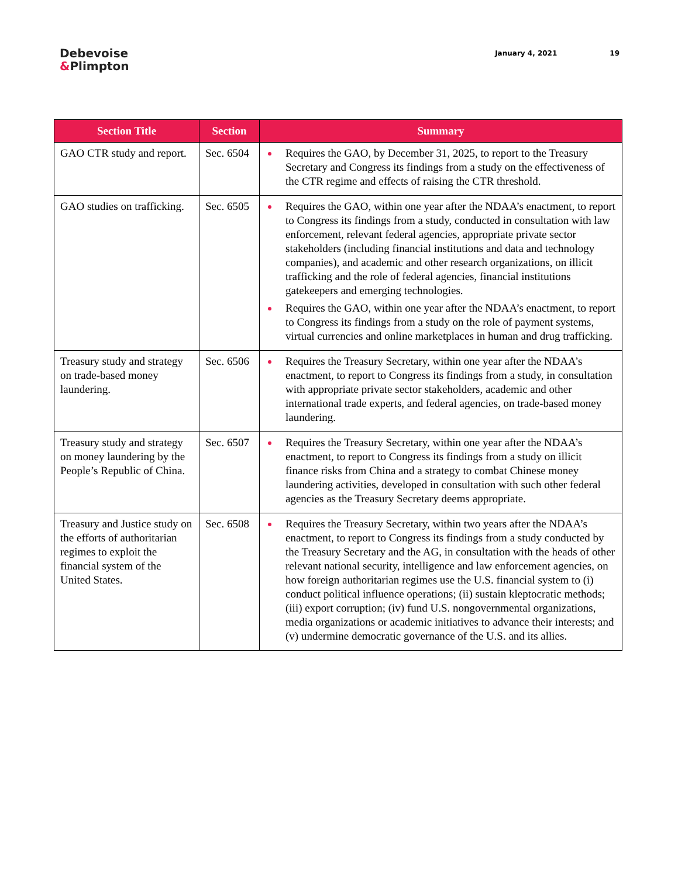Debevoise
&Plimpton
January 4, 2021 19
| Section Title | Section | Summary |
| --- | --- | --- |
| GAO CTR study and report. | Sec. 6504 | Requires the GAO, by December 31, 2025, to report to the Treasury Secretary and Congress its findings from a study on the effectiveness of the CTR regime and effects of raising the CTR threshold. |
| GAO studies on trafficking. | Sec. 6505 | Requires the GAO, within one year after the NDAA’s enactment, to report to Congress its findings from a study, conducted in consultation with law enforcement, relevant federal agencies, appropriate private sector stakeholders (including financial institutions and data and technology companies), and academic and other research organizations, on illicit trafficking and the role of federal agencies, financial institutions gatekeepers and emerging technologies. Requires the GAO, within one year after the NDAA’s enactment, to report to Congress its findings from a study on the role of payment systems, virtual currencies and online marketplaces in human and drug trafficking. |
| Treasury study and strategy on trade-based money laundering. | Sec. 6506 | Requires the Treasury Secretary, within one year after the NDAA’s enactment, to report to Congress its findings from a study, in consultation with appropriate private sector stakeholders, academic and other international trade experts, and federal agencies, on trade-based money laundering. |
| Treasury study and strategy on money laundering by the People’s Republic of China. | Sec. 6507 | Requires the Treasury Secretary, within one year after the NDAA’s enactment, to report to Congress its findings from a study on illicit finance risks from China and a strategy to combat Chinese money laundering activities, developed in consultation with such other federal agencies as the Treasury Secretary deems appropriate. |
| Treasury and Justice study on the efforts of authoritarian regimes to exploit the financial system of the United States. | Sec. 6508 | Requires the Treasury Secretary, within two years after the NDAA’s enactment, to report to Congress its findings from a study conducted by the Treasury Secretary and the AG, in consultation with the heads of other relevant national security, intelligence and law enforcement agencies, on how foreign authoritarian regimes use the U.S. financial system to (i) conduct political influence operations; (ii) sustain kleptocratic methods; (iii) export corruption; (iv) fund U.S. nongovernmental organizations, media organizations or academic initiatives to advance their interests; and (v) undermine democratic governance of the U.S. and its allies. |